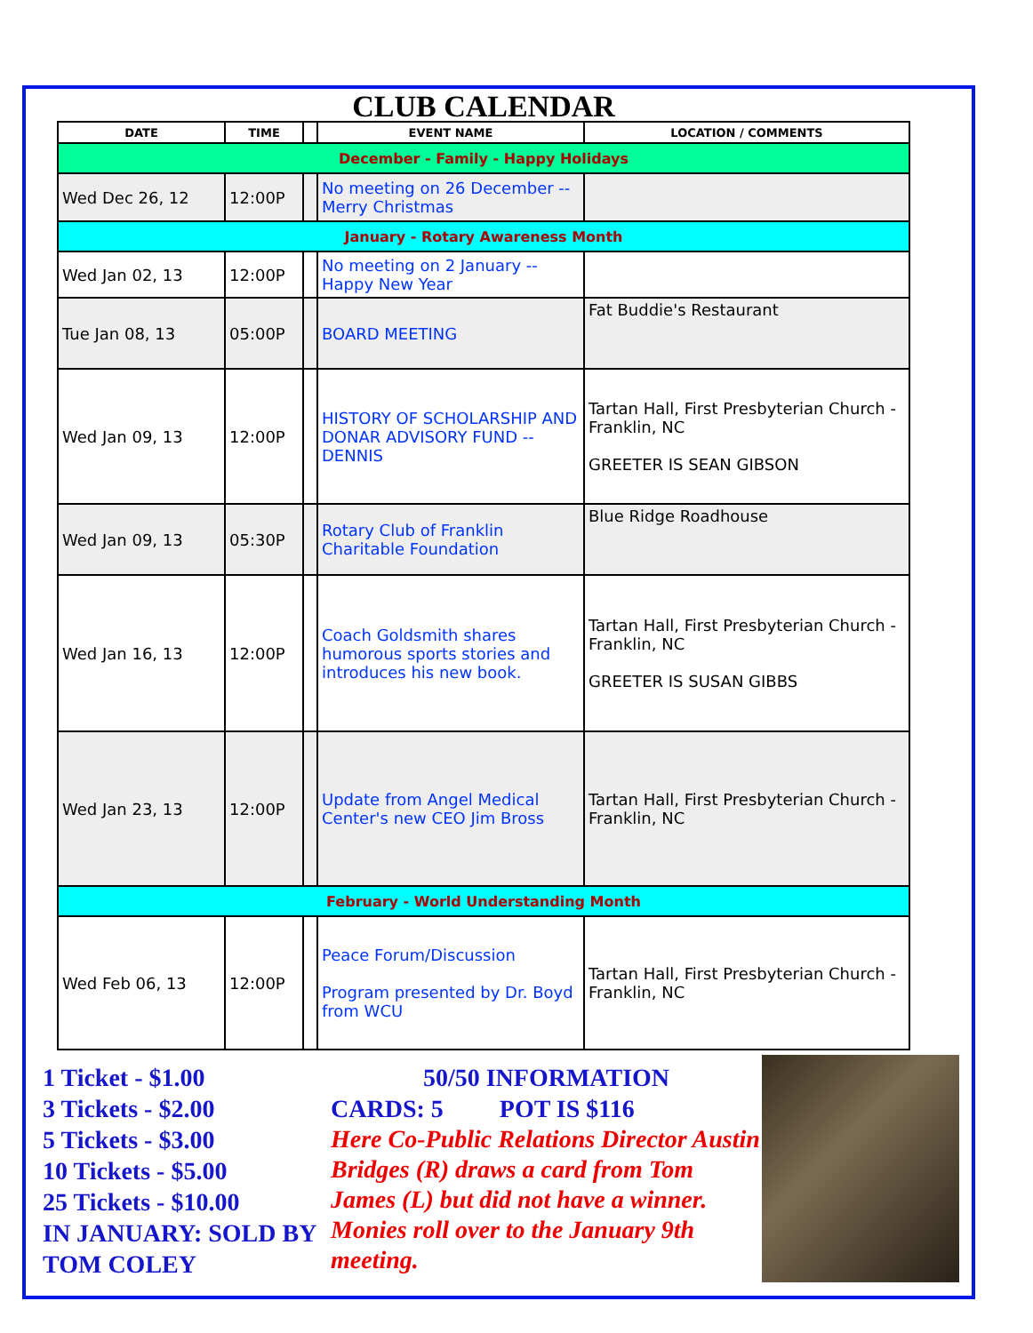CLUB CALENDAR
| DATE | TIME | | EVENT NAME | LOCATION / COMMENTS |
| --- | --- | --- | --- | --- |
| December - Family - Happy Holidays | | | | |
| Wed Dec 26, 12 | 12:00P | | No meeting on 26 December -- Merry Christmas | |
| January - Rotary Awareness Month | | | | |
| Wed Jan 02, 13 | 12:00P | | No meeting on 2 January -- Happy New Year | |
| Tue Jan 08, 13 | 05:00P | | BOARD MEETING | Fat Buddie's Restaurant |
| Wed Jan 09, 13 | 12:00P | | HISTORY OF SCHOLARSHIP AND DONAR ADVISORY FUND -- DENNIS | Tartan Hall, First Presbyterian Church - Franklin, NC GREETER IS SEAN GIBSON |
| Wed Jan 09, 13 | 05:30P | | Rotary Club of Franklin Charitable Foundation | Blue Ridge Roadhouse |
| Wed Jan 16, 13 | 12:00P | | Coach Goldsmith shares humorous sports stories and introduces his new book. | Tartan Hall, First Presbyterian Church - Franklin, NC GREETER IS SUSAN GIBBS |
| Wed Jan 23, 13 | 12:00P | | Update from Angel Medical Center's new CEO Jim Bross | Tartan Hall, First Presbyterian Church - Franklin, NC |
| February - World Understanding Month | | | | |
| Wed Feb 06, 13 | 12:00P | | Peace Forum/Discussion Program presented by Dr. Boyd from WCU | Tartan Hall, First Presbyterian Church - Franklin, NC |
1 Ticket - $1.00
3 Tickets - $2.00
5 Tickets - $3.00
10 Tickets - $5.00
25 Tickets - $10.00
IN JANUARY: SOLD BY TOM COLEY
50/50 INFORMATION
CARDS: 5 POT IS $116
Here Co-Public Relations Director Austin Bridges (R) draws a card from Tom James (L) but did not have a winner. Monies roll over to the January 9th meeting.